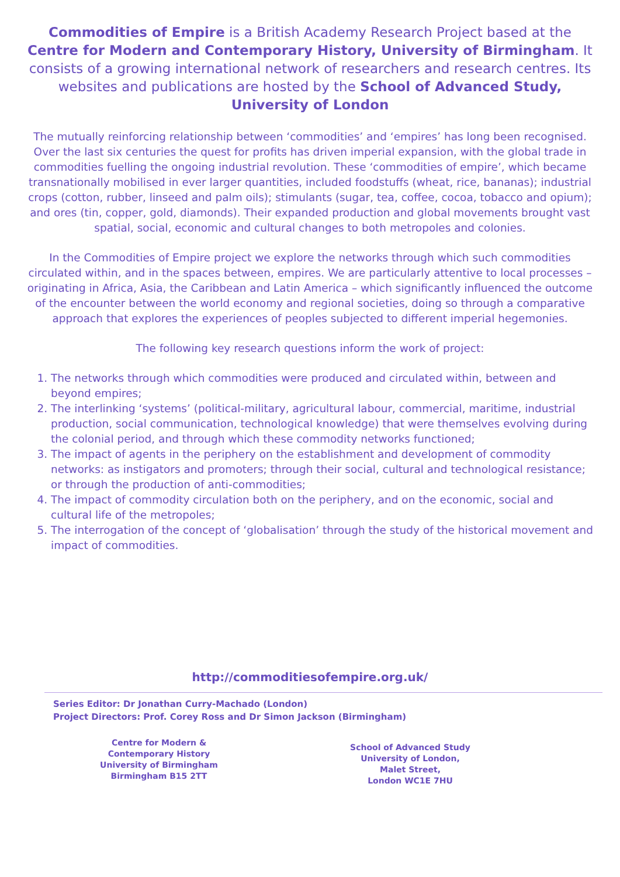Commodities of Empire is a British Academy Research Project based at the Centre for Modern and Contemporary History, University of Birmingham. It consists of a growing international network of researchers and research centres. Its websites and publications are hosted by the School of Advanced Study, University of London
The mutually reinforcing relationship between ‘commodities’ and ‘empires’ has long been recognised. Over the last six centuries the quest for profits has driven imperial expansion, with the global trade in commodities fuelling the ongoing industrial revolution. These ‘commodities of empire’, which became transnationally mobilised in ever larger quantities, included foodstuffs (wheat, rice, bananas); industrial crops (cotton, rubber, linseed and palm oils); stimulants (sugar, tea, coffee, cocoa, tobacco and opium); and ores (tin, copper, gold, diamonds). Their expanded production and global movements brought vast spatial, social, economic and cultural changes to both metropoles and colonies.
In the Commodities of Empire project we explore the networks through which such commodities circulated within, and in the spaces between, empires. We are particularly attentive to local processes – originating in Africa, Asia, the Caribbean and Latin America – which significantly influenced the outcome of the encounter between the world economy and regional societies, doing so through a comparative approach that explores the experiences of peoples subjected to different imperial hegemonies.
The following key research questions inform the work of project:
1. The networks through which commodities were produced and circulated within, between and beyond empires;
2. The interlinking ‘systems’ (political-military, agricultural labour, commercial, maritime, industrial production, social communication, technological knowledge) that were themselves evolving during the colonial period, and through which these commodity networks functioned;
3. The impact of agents in the periphery on the establishment and development of commodity networks: as instigators and promoters; through their social, cultural and technological resistance; or through the production of anti-commodities;
4. The impact of commodity circulation both on the periphery, and on the economic, social and cultural life of the metropoles;
5. The interrogation of the concept of ‘globalisation’ through the study of the historical movement and impact of commodities.
http://commoditiesofempire.org.uk/
Series Editor: Dr Jonathan Curry-Machado (London)
Project Directors: Prof. Corey Ross and Dr Simon Jackson (Birmingham)
Centre for Modern &
Contemporary History
University of Birmingham
Birmingham B15 2TT
School of Advanced Study
University of London,
Malet Street,
London WC1E 7HU